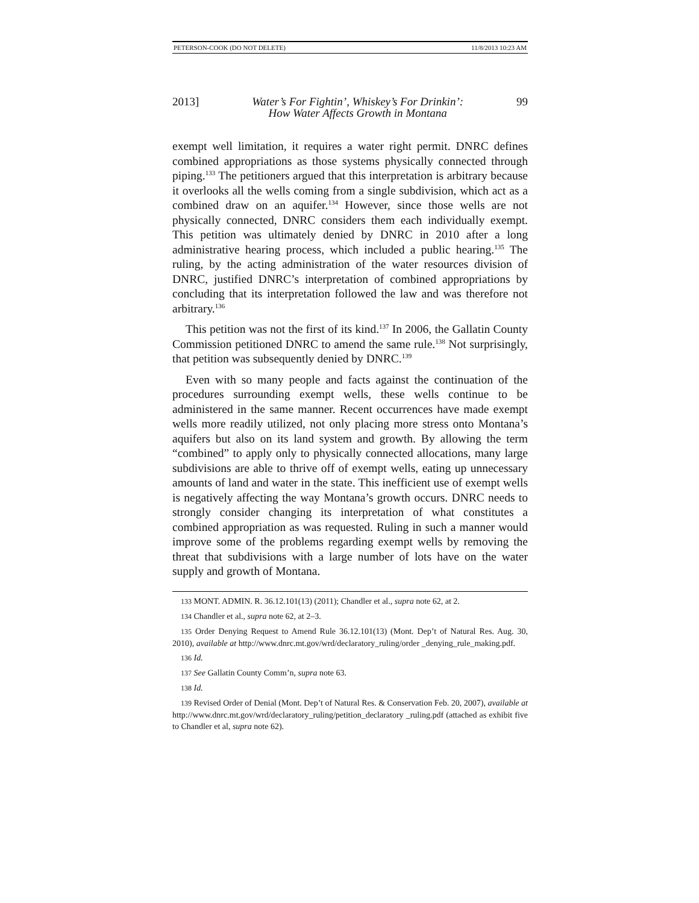PETERSON-COOK (DO NOT DELETE) 11/8/2013 10:23 AM
2013] Water’s For Fightin’, Whiskey’s For Drinkin’:
How Water Affects Growth in Montana 99
exempt well limitation, it requires a water right permit. DNRC defines combined appropriations as those systems physically connected through piping.<sup>133</sup> The petitioners argued that this interpretation is arbitrary because it overlooks all the wells coming from a single subdivision, which act as a combined draw on an aquifer.<sup>134</sup> However, since those wells are not physically connected, DNRC considers them each individually exempt. This petition was ultimately denied by DNRC in 2010 after a long administrative hearing process, which included a public hearing.<sup>135</sup> The ruling, by the acting administration of the water resources division of DNRC, justified DNRC’s interpretation of combined appropriations by concluding that its interpretation followed the law and was therefore not arbitrary.<sup>136</sup>
This petition was not the first of its kind.<sup>137</sup> In 2006, the Gallatin County Commission petitioned DNRC to amend the same rule.<sup>138</sup> Not surprisingly, that petition was subsequently denied by DNRC.<sup>139</sup>
Even with so many people and facts against the continuation of the procedures surrounding exempt wells, these wells continue to be administered in the same manner. Recent occurrences have made exempt wells more readily utilized, not only placing more stress onto Montana’s aquifers but also on its land system and growth. By allowing the term “combined” to apply only to physically connected allocations, many large subdivisions are able to thrive off of exempt wells, eating up unnecessary amounts of land and water in the state. This inefficient use of exempt wells is negatively affecting the way Montana’s growth occurs. DNRC needs to strongly consider changing its interpretation of what constitutes a combined appropriation as was requested. Ruling in such a manner would improve some of the problems regarding exempt wells by removing the threat that subdivisions with a large number of lots have on the water supply and growth of Montana.
133 MONT. ADMIN. R. 36.12.101(13) (2011); Chandler et al., supra note 62, at 2.
134 Chandler et al., supra note 62, at 2–3.
135 Order Denying Request to Amend Rule 36.12.101(13) (Mont. Dep’t of Natural Res. Aug. 30, 2010), available at http://www.dnrc.mt.gov/wrd/declaratory_ruling/order _denying_rule_making.pdf.
136 Id.
137 See Gallatin County Comm’n, supra note 63.
138 Id.
139 Revised Order of Denial (Mont. Dep’t of Natural Res. & Conservation Feb. 20, 2007), available at http://www.dnrc.mt.gov/wrd/declaratory_ruling/petition_declaratory _ruling.pdf (attached as exhibit five to Chandler et al, supra note 62).